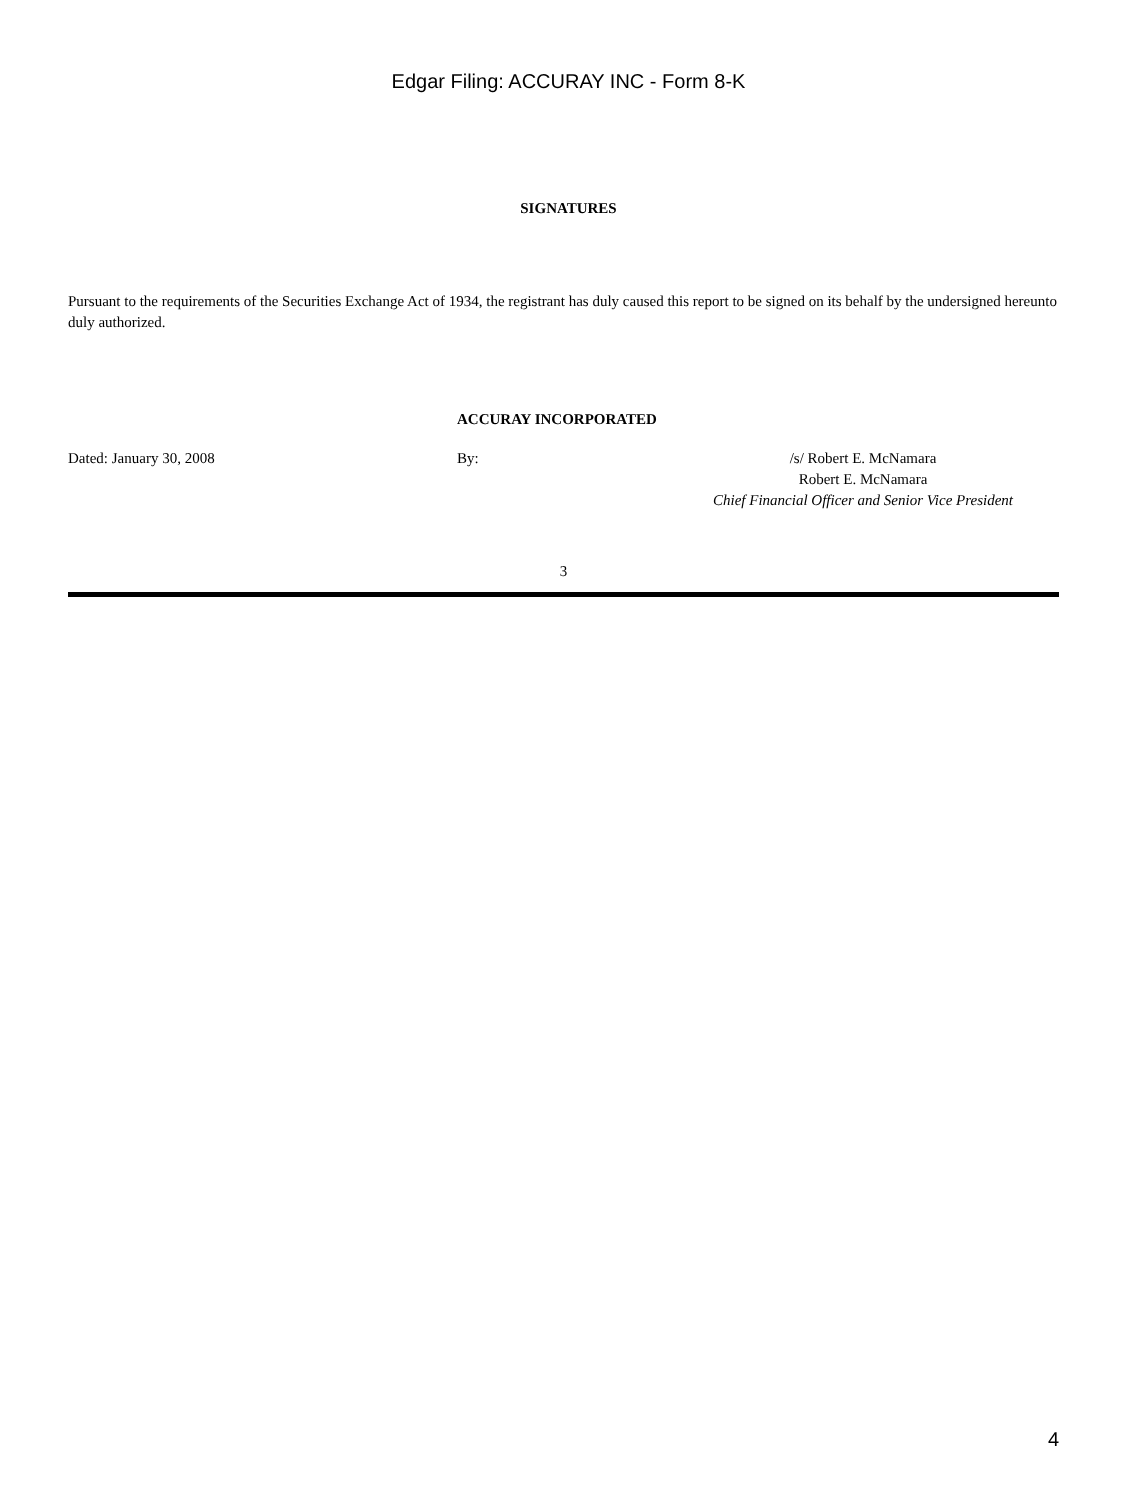Edgar Filing: ACCURAY INC - Form 8-K
SIGNATURES
Pursuant to the requirements of the Securities Exchange Act of 1934, the registrant has duly caused this report to be signed on its behalf by the undersigned hereunto duly authorized.
ACCURAY INCORPORATED
Dated: January 30, 2008 By: /s/ Robert E. McNamara
Robert E. McNamara
Chief Financial Officer and Senior Vice President
3
4